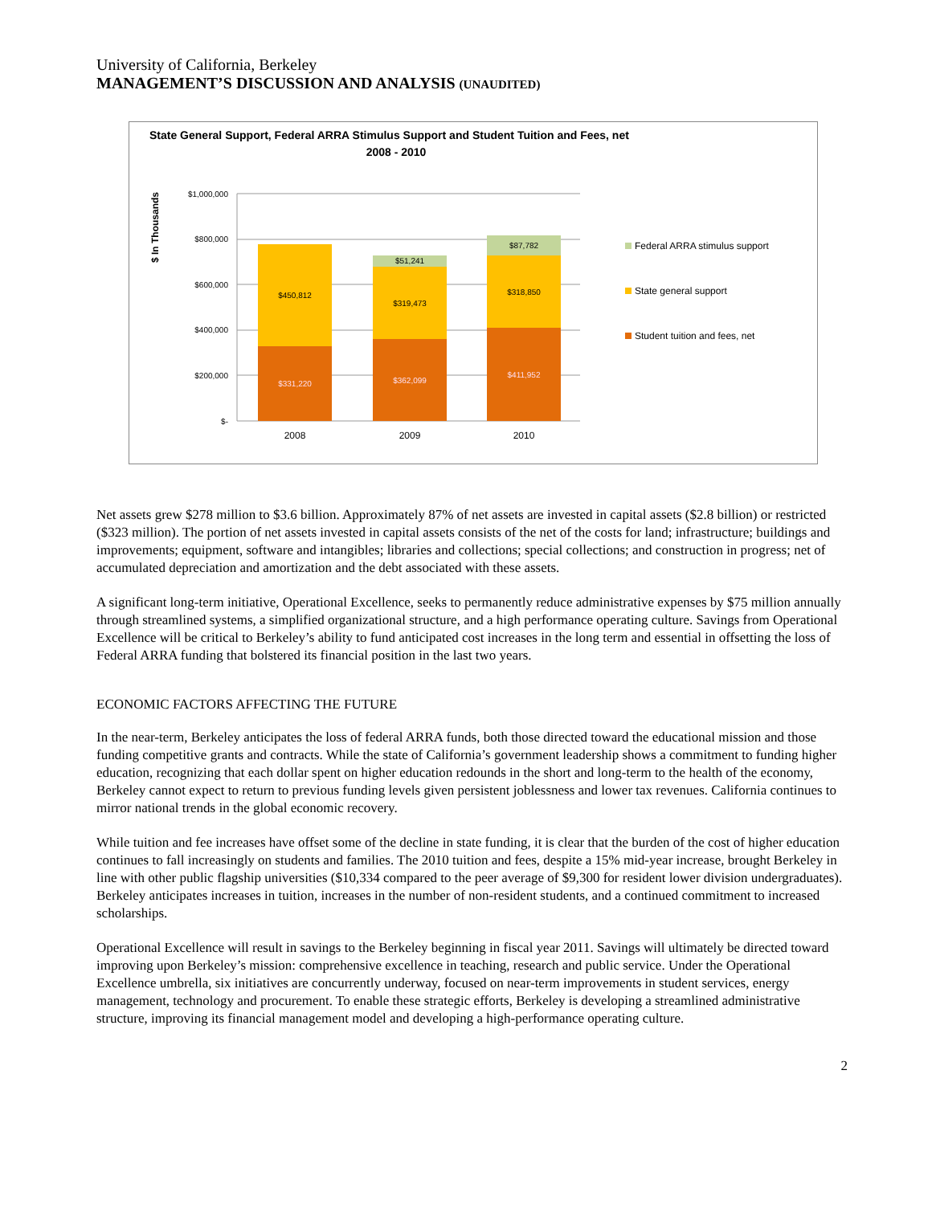University of California, Berkeley
MANAGEMENT’S DISCUSSION AND ANALYSIS (UNAUDITED)
State General Support, Federal ARRA Stimulus Support and Student Tuition and Fees, net
2008 - 2010
$ In Thousands
$1,000,000
$800,000
$600,000
$400,000
$200,000
$-
$331,220
$450,812
$362,099
$319,473
$51,241
$411,952
$318,850
$87,782
2008
2009
2010
Federal ARRA stimulus support
State general support
Student tuition and fees, net
Net assets grew $278 million to $3.6 billion. Approximately 87% of net assets are invested in capital assets ($2.8 billion) or restricted ($323 million). The portion of net assets invested in capital assets consists of the net of the costs for land; infrastructure; buildings and improvements; equipment, software and intangibles; libraries and collections; special collections; and construction in progress; net of accumulated depreciation and amortization and the debt associated with these assets.
A significant long-term initiative, Operational Excellence, seeks to permanently reduce administrative expenses by $75 million annually through streamlined systems, a simplified organizational structure, and a high performance operating culture. Savings from Operational Excellence will be critical to Berkeley’s ability to fund anticipated cost increases in the long term and essential in offsetting the loss of Federal ARRA funding that bolstered its financial position in the last two years.
ECONOMIC FACTORS AFFECTING THE FUTURE
In the near-term, Berkeley anticipates the loss of federal ARRA funds, both those directed toward the educational mission and those funding competitive grants and contracts. While the state of California’s government leadership shows a commitment to funding higher education, recognizing that each dollar spent on higher education redounds in the short and long-term to the health of the economy, Berkeley cannot expect to return to previous funding levels given persistent joblessness and lower tax revenues. California continues to mirror national trends in the global economic recovery.
While tuition and fee increases have offset some of the decline in state funding, it is clear that the burden of the cost of higher education continues to fall increasingly on students and families. The 2010 tuition and fees, despite a 15% mid-year increase, brought Berkeley in line with other public flagship universities ($10,334 compared to the peer average of $9,300 for resident lower division undergraduates). Berkeley anticipates increases in tuition, increases in the number of non-resident students, and a continued commitment to increased scholarships.
Operational Excellence will result in savings to the Berkeley beginning in fiscal year 2011. Savings will ultimately be directed toward improving upon Berkeley’s mission: comprehensive excellence in teaching, research and public service. Under the Operational Excellence umbrella, six initiatives are concurrently underway, focused on near-term improvements in student services, energy management, technology and procurement. To enable these strategic efforts, Berkeley is developing a streamlined administrative structure, improving its financial management model and developing a high-performance operating culture.
2